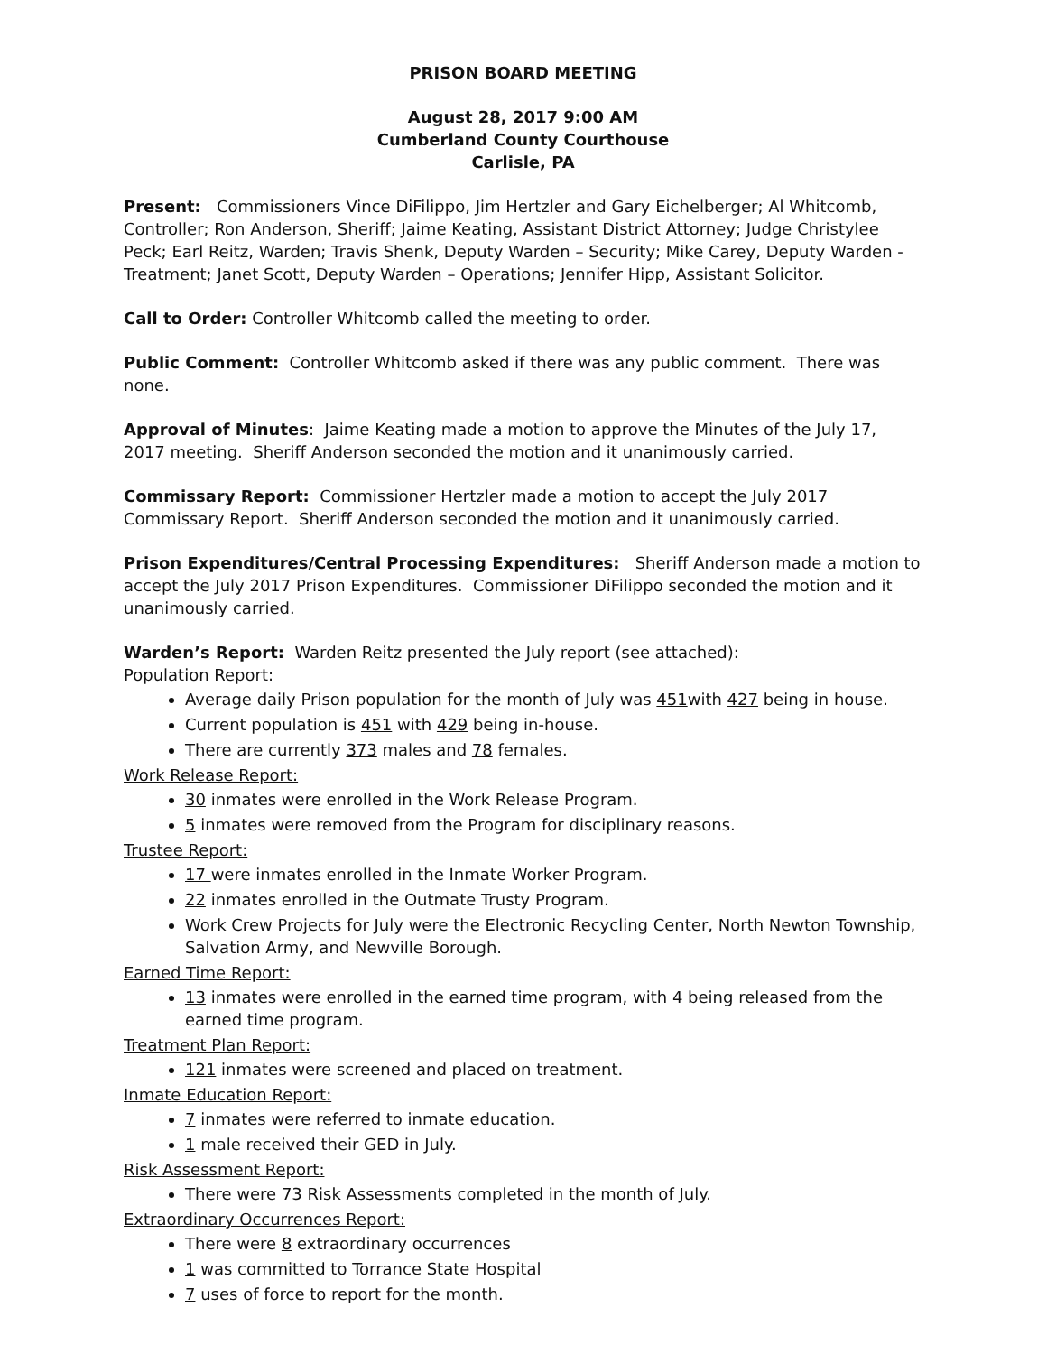PRISON BOARD MEETING
August 28, 2017 9:00 AM
Cumberland County Courthouse
Carlisle, PA
Present: Commissioners Vince DiFilippo, Jim Hertzler and Gary Eichelberger; Al Whitcomb, Controller; Ron Anderson, Sheriff; Jaime Keating, Assistant District Attorney; Judge Christylee Peck; Earl Reitz, Warden; Travis Shenk, Deputy Warden – Security; Mike Carey, Deputy Warden - Treatment; Janet Scott, Deputy Warden – Operations; Jennifer Hipp, Assistant Solicitor.
Call to Order: Controller Whitcomb called the meeting to order.
Public Comment: Controller Whitcomb asked if there was any public comment. There was none.
Approval of Minutes: Jaime Keating made a motion to approve the Minutes of the July 17, 2017 meeting. Sheriff Anderson seconded the motion and it unanimously carried.
Commissary Report: Commissioner Hertzler made a motion to accept the July 2017 Commissary Report. Sheriff Anderson seconded the motion and it unanimously carried.
Prison Expenditures/Central Processing Expenditures: Sheriff Anderson made a motion to accept the July 2017 Prison Expenditures. Commissioner DiFilippo seconded the motion and it unanimously carried.
Warden’s Report: Warden Reitz presented the July report (see attached):
Population Report:
Average daily Prison population for the month of July was 451with 427 being in house.
Current population is 451 with 429 being in-house.
There are currently 373 males and 78 females.
Work Release Report:
30 inmates were enrolled in the Work Release Program.
5 inmates were removed from the Program for disciplinary reasons.
Trustee Report:
17 were inmates enrolled in the Inmate Worker Program.
22 inmates enrolled in the Outmate Trusty Program.
Work Crew Projects for July were the Electronic Recycling Center, North Newton Township, Salvation Army, and Newville Borough.
Earned Time Report:
13 inmates were enrolled in the earned time program, with 4 being released from the earned time program.
Treatment Plan Report:
121 inmates were screened and placed on treatment.
Inmate Education Report:
7 inmates were referred to inmate education.
1 male received their GED in July.
Risk Assessment Report:
There were 73 Risk Assessments completed in the month of July.
Extraordinary Occurrences Report:
There were 8 extraordinary occurrences
1 was committed to Torrance State Hospital
7 uses of force to report for the month.